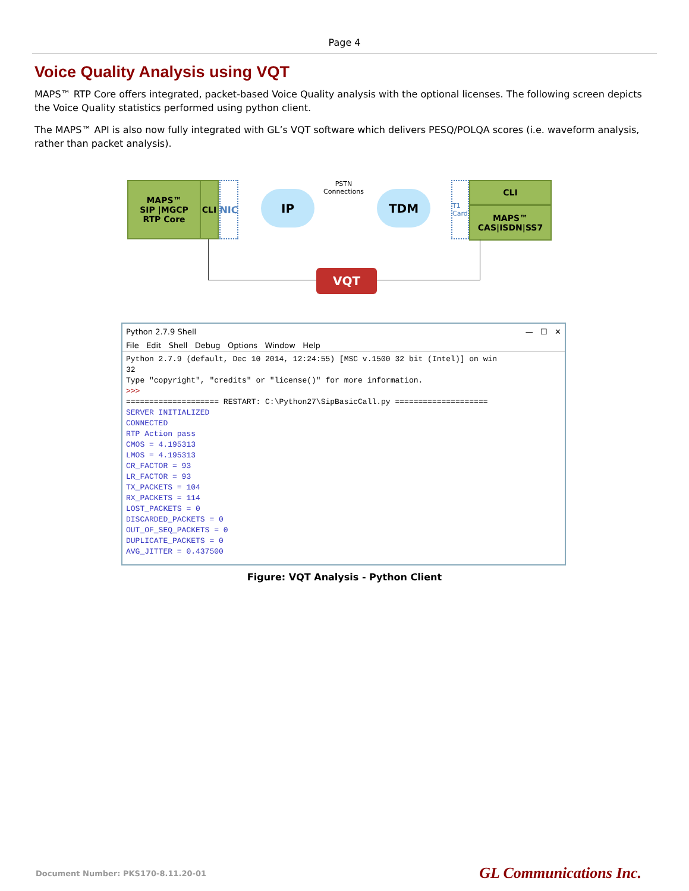Page 4
Voice Quality Analysis using VQT
MAPS™ RTP Core offers integrated, packet-based Voice Quality analysis with the optional licenses. The following screen depicts the Voice Quality statistics performed using python client.
The MAPS™ API is also now fully integrated with GL’s VQT software which delivers PESQ/POLQA scores (i.e. waveform analysis, rather than packet analysis).
MAPS™
SIP |MGCP
RTP Core
CLI
NIC
IP
PSTN
Connections
TDM
T1 Card
CLI
MAPS™
CAS|ISDN|SS7
VQT
Python 2.7.9 Shell — ☐ ✕
File Edit Shell Debug Options Window Help
Python 2.7.9 (default, Dec 10 2014, 12:24:55) [MSC v.1500 32 bit (Intel)] on win
32
Type "copyright", "credits" or "license()" for more information.
>>>
==================== RESTART: C:\Python27\SipBasicCall.py ====================
SERVER INITIALIZED
CONNECTED
RTP Action pass
CMOS = 4.195313
LMOS = 4.195313
CR_FACTOR = 93
LR_FACTOR = 93
TX_PACKETS = 104
RX_PACKETS = 114
LOST_PACKETS = 0
DISCARDED_PACKETS = 0
OUT_OF_SEQ_PACKETS = 0
DUPLICATE_PACKETS = 0
AVG_JITTER = 0.437500
Figure: VQT Analysis - Python Client
Document Number: PKS170-8.11.20-01 GL Communications Inc.